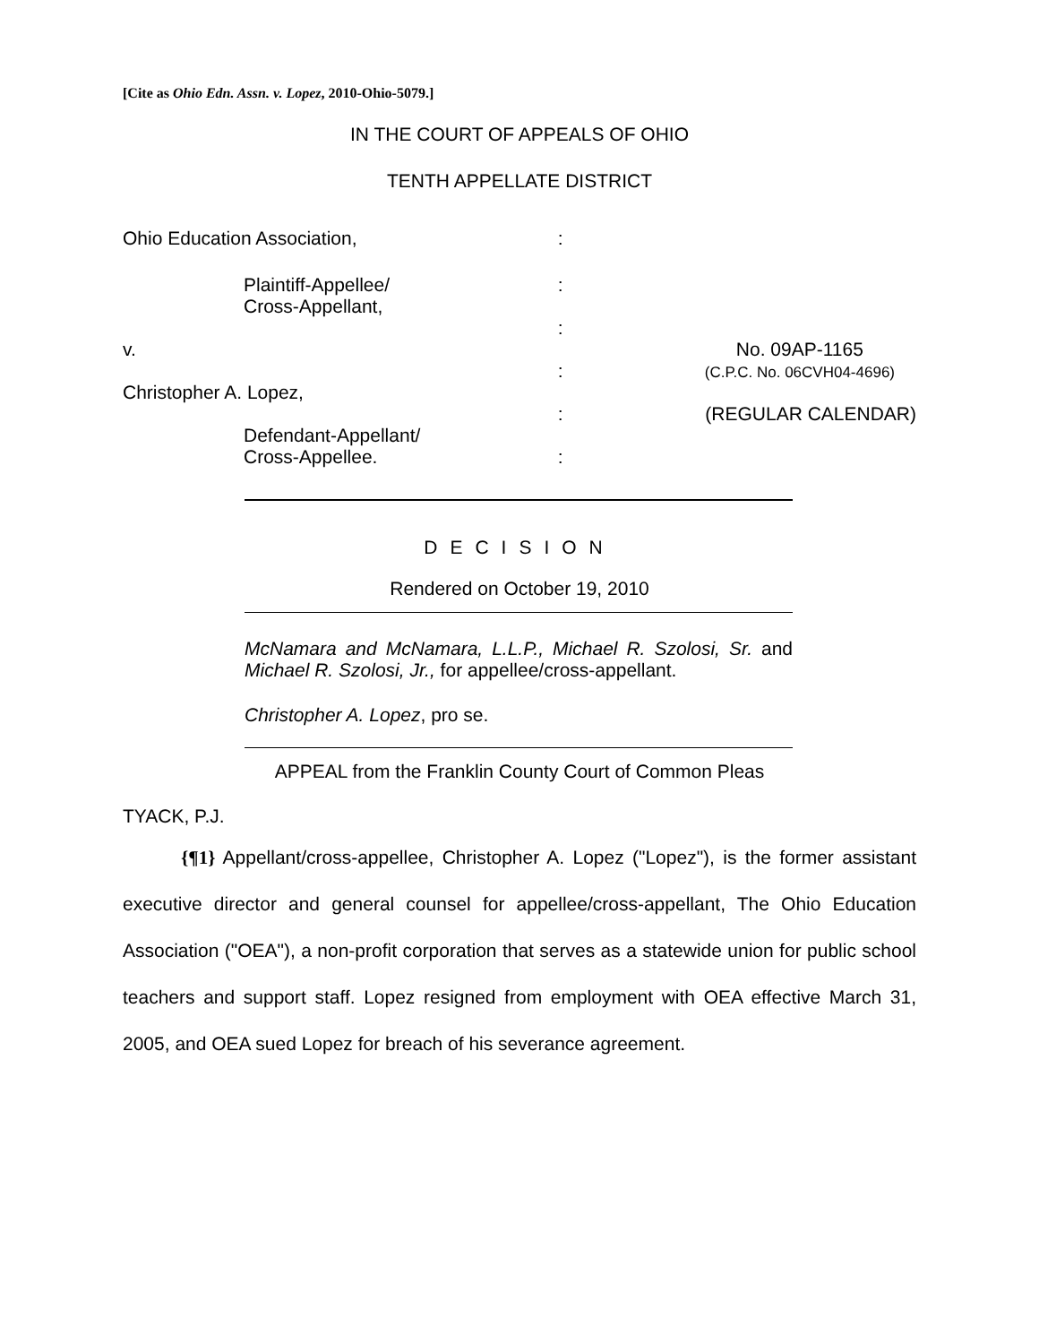[Cite as Ohio Edn. Assn. v. Lopez, 2010-Ohio-5079.]
IN THE COURT OF APPEALS OF OHIO
TENTH APPELLATE DISTRICT
| Ohio Education Association, | : | |
| Plaintiff-Appellee/ Cross-Appellant, | : : | |
| v. Christopher A. Lopez, | : | No. 09AP-1165 (C.P.C. No. 06CVH04-4696) |
| Defendant-Appellant/ Cross-Appellee. | : : | (REGULAR CALENDAR) |
DECISION
Rendered on October 19, 2010
McNamara and McNamara, L.L.P., Michael R. Szolosi, Sr. and Michael R. Szolosi, Jr., for appellee/cross-appellant.
Christopher A. Lopez, pro se.
APPEAL from the Franklin County Court of Common Pleas
TYACK, P.J.
{¶1} Appellant/cross-appellee, Christopher A. Lopez ("Lopez"), is the former assistant executive director and general counsel for appellee/cross-appellant, The Ohio Education Association ("OEA"), a non-profit corporation that serves as a statewide union for public school teachers and support staff. Lopez resigned from employment with OEA effective March 31, 2005, and OEA sued Lopez for breach of his severance agreement.